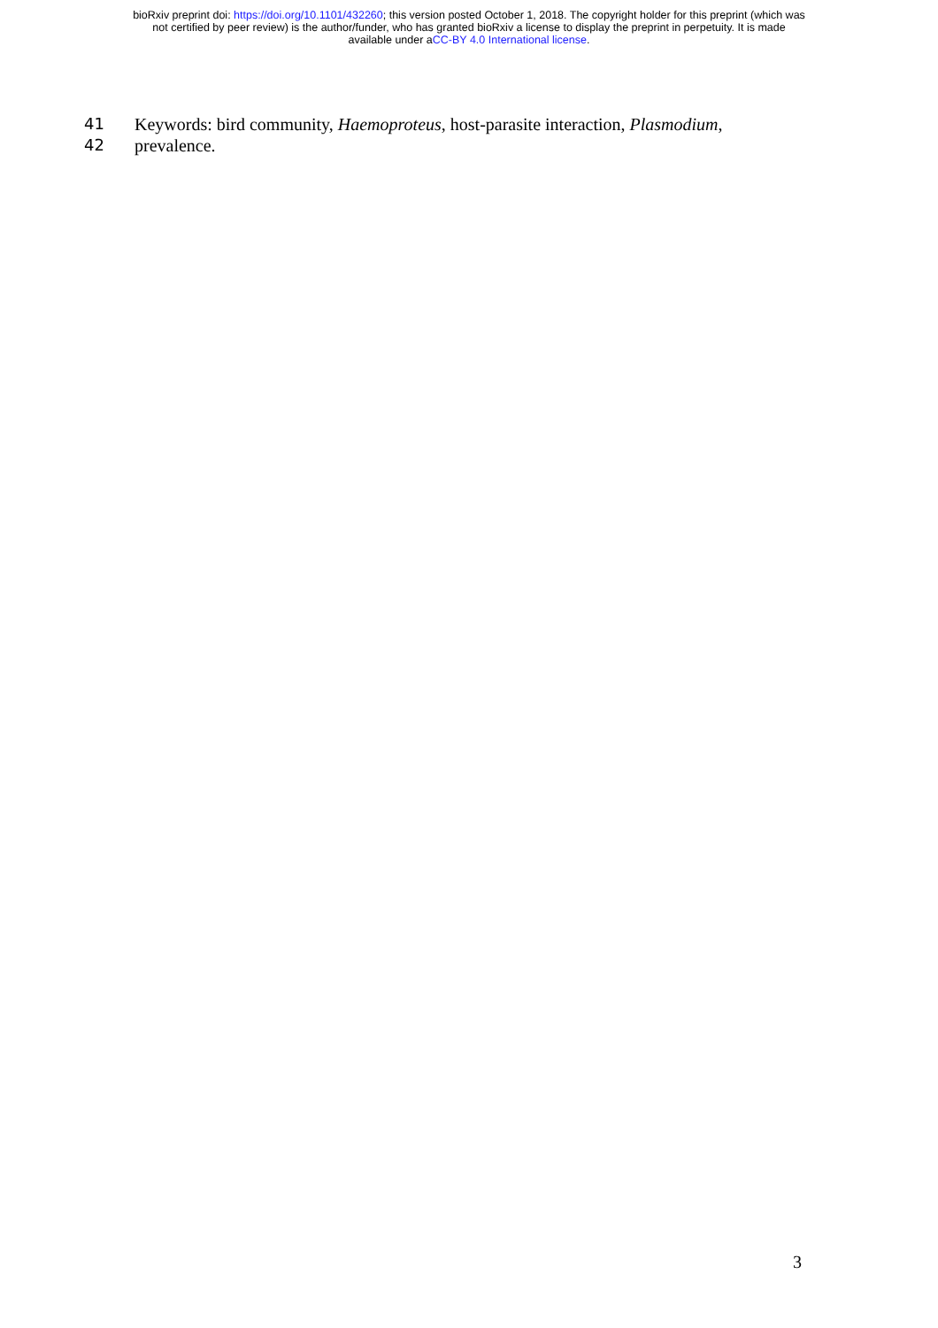bioRxiv preprint doi: https://doi.org/10.1101/432260; this version posted October 1, 2018. The copyright holder for this preprint (which was
not certified by peer review) is the author/funder, who has granted bioRxiv a license to display the preprint in perpetuity. It is made
available under aCC-BY 4.0 International license.
41 Keywords: bird community, Haemoproteus, host-parasite interaction, Plasmodium,
42 prevalence.
3